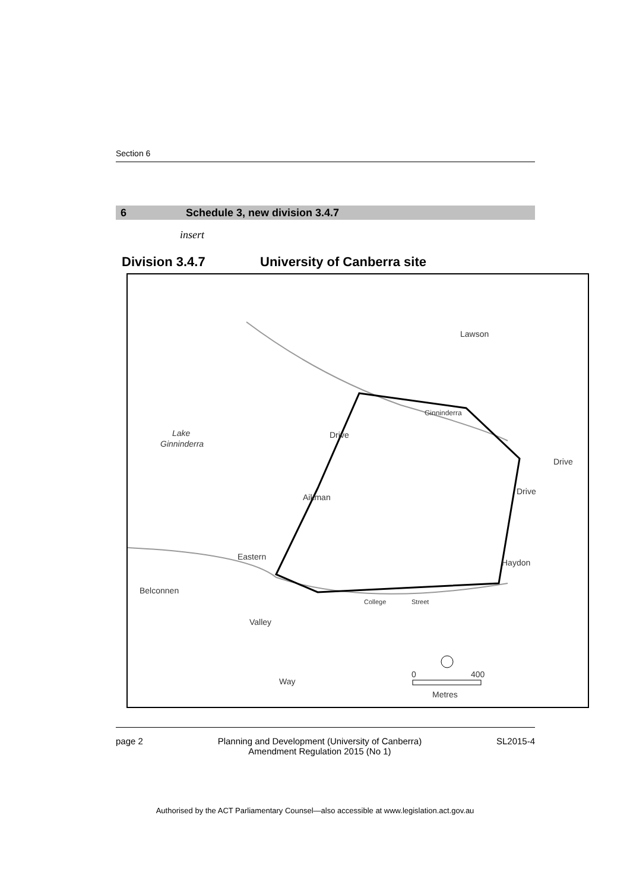Section 6
6 Schedule 3, new division 3.4.7
insert
Division 3.4.7 University of Canberra site
Lawson
Lake
Ginninderra
Ginninderra
Drive
Drive
Aikman
Drive
Haydon
Eastern
Belconnen
College
Street
Valley
Way
0
400
Metres
page 2 Planning and Development (University of Canberra)
Amendment Regulation 2015 (No 1) SL2015-4
Authorised by the ACT Parliamentary Counsel—also accessible at www.legislation.act.gov.au